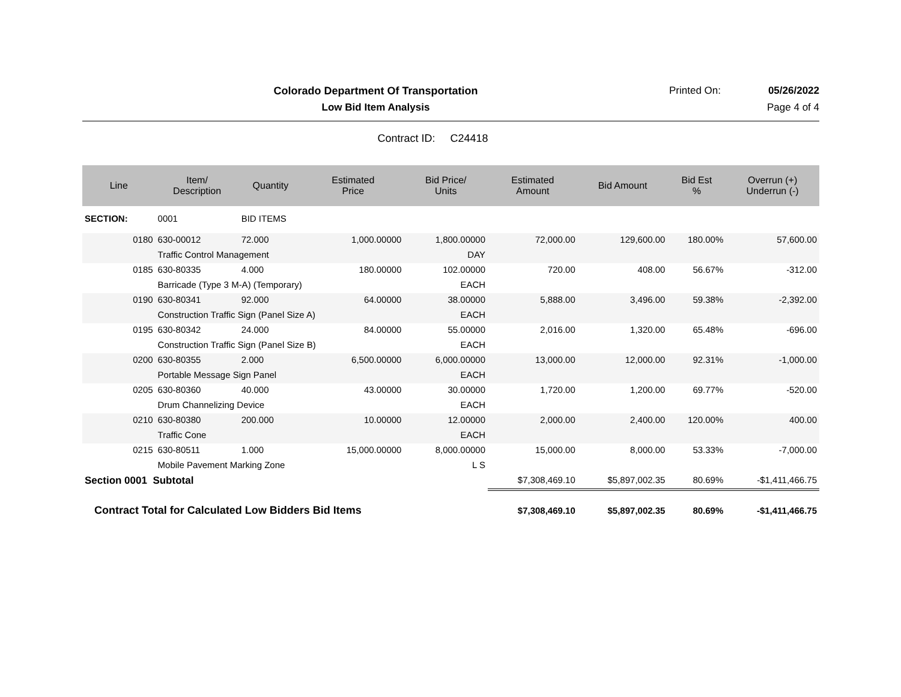Colorado Department Of Transportation
Printed On: 05/26/2022
Low Bid Item Analysis Page 4 of 4
Contract ID: C24418
| Line | Item/ Description | Quantity | Estimated Price | Bid Price/ Units | Estimated Amount | Bid Amount | Bid Est % | Overrun (+) Underrun (-) |
| --- | --- | --- | --- | --- | --- | --- | --- | --- |
| SECTION: | 0001 | BID ITEMS | | | | | | |
| 0180 | 630-00012 | 72.000 | 1,000.00000 | 1,800.00000 | 72,000.00 | 129,600.00 | 180.00% | 57,600.00 |
| | Traffic Control Management | | | DAY | | | | |
| 0185 | 630-80335 | 4.000 | 180.00000 | 102.00000 | 720.00 | 408.00 | 56.67% | -312.00 |
| | Barricade (Type 3 M-A) (Temporary) | | | EACH | | | | |
| 0190 | 630-80341 | 92.000 | 64.00000 | 38.00000 | 5,888.00 | 3,496.00 | 59.38% | -2,392.00 |
| | Construction Traffic Sign (Panel Size A) | | | EACH | | | | |
| 0195 | 630-80342 | 24.000 | 84.00000 | 55.00000 | 2,016.00 | 1,320.00 | 65.48% | -696.00 |
| | Construction Traffic Sign (Panel Size B) | | | EACH | | | | |
| 0200 | 630-80355 | 2.000 | 6,500.00000 | 6,000.00000 | 13,000.00 | 12,000.00 | 92.31% | -1,000.00 |
| | Portable Message Sign Panel | | | EACH | | | | |
| 0205 | 630-80360 | 40.000 | 43.00000 | 30.00000 | 1,720.00 | 1,200.00 | 69.77% | -520.00 |
| | Drum Channelizing Device | | | EACH | | | | |
| 0210 | 630-80380 | 200.000 | 10.00000 | 12.00000 | 2,000.00 | 2,400.00 | 120.00% | 400.00 |
| | Traffic Cone | | | EACH | | | | |
| 0215 | 630-80511 | 1.000 | 15,000.00000 | 8,000.00000 | 15,000.00 | 8,000.00 | 53.33% | -7,000.00 |
| | Mobile Pavement Marking Zone | | | L S | | | | |
| Section 0001 Subtotal | | | | | $7,308,469.10 | $5,897,002.35 | 80.69% | -$1,411,466.75 |
| Contract Total for Calculated Low Bidders Bid Items | | | | | $7,308,469.10 | $5,897,002.35 | 80.69% | -$1,411,466.75 |